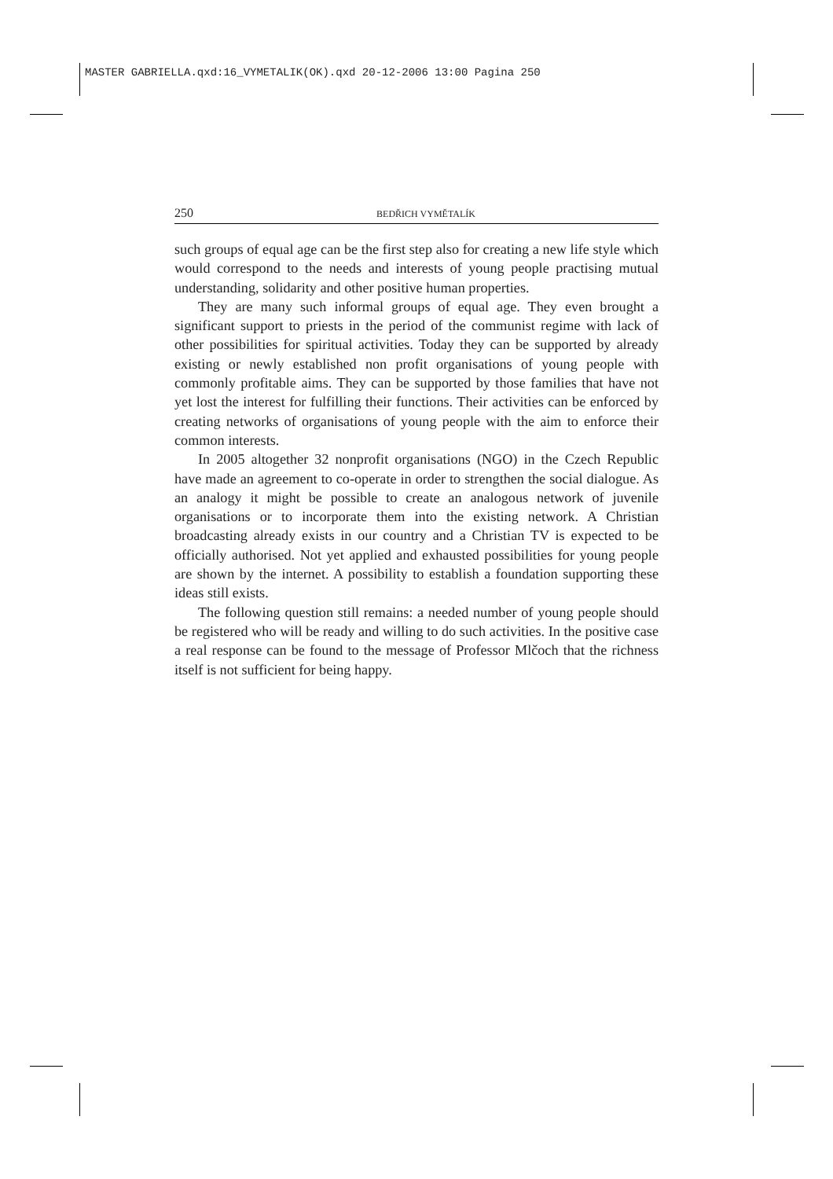MASTER GABRIELLA.qxd:16_VYMETALIK(OK).qxd 20-12-2006 13:00 Pagina 250
250 BEDŘICH VYMĚTALÍK
such groups of equal age can be the first step also for creating a new life style which would correspond to the needs and interests of young people practising mutual understanding, solidarity and other positive human properties.
They are many such informal groups of equal age. They even brought a significant support to priests in the period of the communist regime with lack of other possibilities for spiritual activities. Today they can be supported by already existing or newly established non profit organisations of young people with commonly profitable aims. They can be supported by those families that have not yet lost the interest for fulfilling their functions. Their activities can be enforced by creating networks of organisations of young people with the aim to enforce their common interests.
In 2005 altogether 32 nonprofit organisations (NGO) in the Czech Republic have made an agreement to co-operate in order to strengthen the social dialogue. As an analogy it might be possible to create an analogous network of juvenile organisations or to incorporate them into the existing network. A Christian broadcasting already exists in our country and a Christian TV is expected to be officially authorised. Not yet applied and exhausted possibilities for young people are shown by the internet. A possibility to establish a foundation supporting these ideas still exists.
The following question still remains: a needed number of young people should be registered who will be ready and willing to do such activities. In the positive case a real response can be found to the message of Professor Mlčoch that the richness itself is not sufficient for being happy.